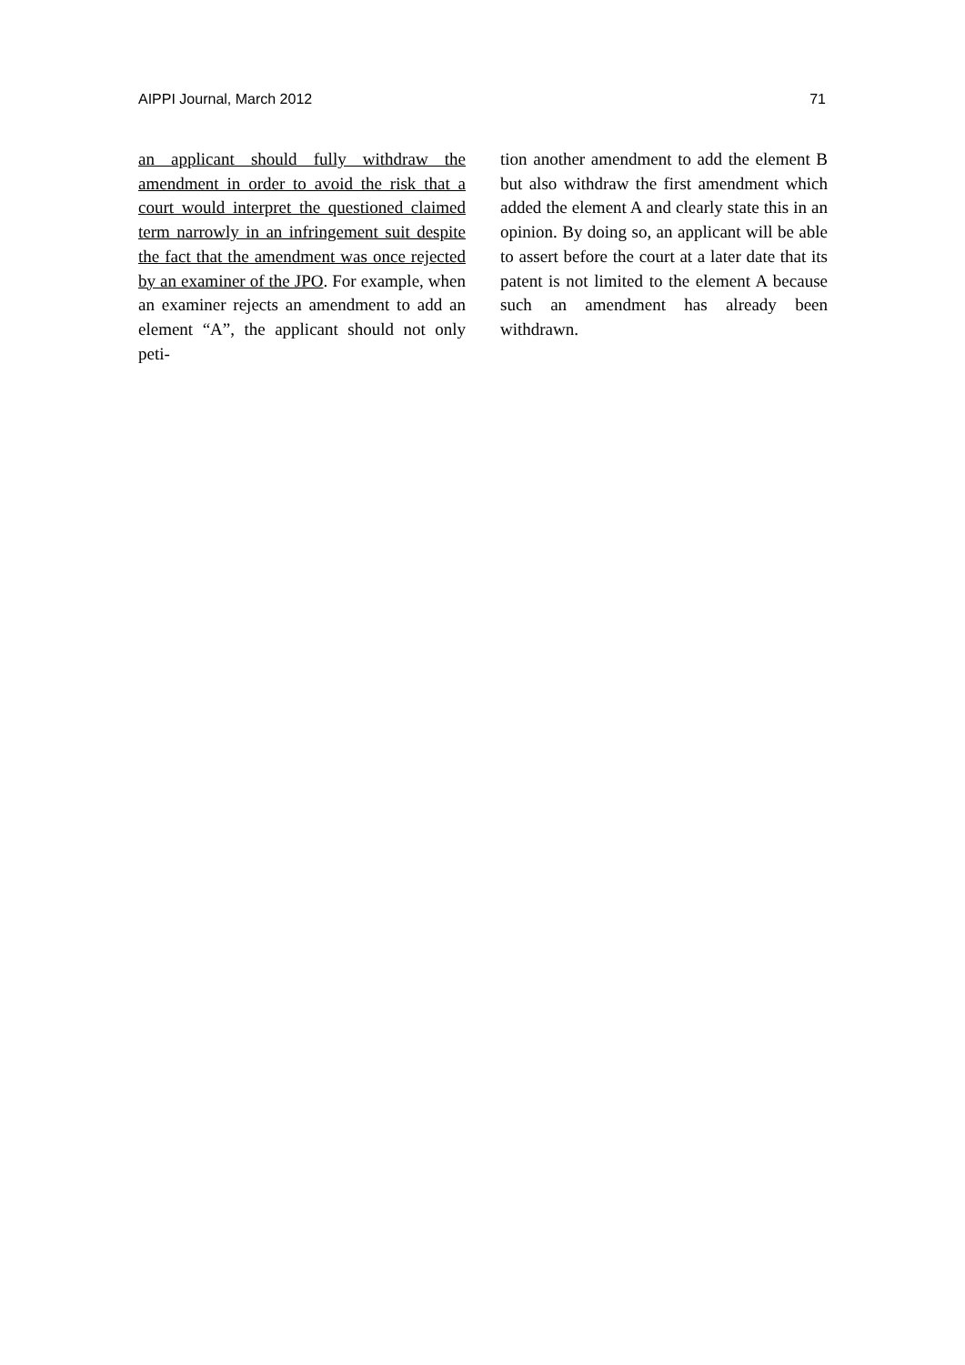AIPPI Journal, March 2012 71
an applicant should fully withdraw the amendment in order to avoid the risk that a court would interpret the questioned claimed term narrowly in an infringement suit despite the fact that the amendment was once rejected by an examiner of the JPO. For example, when an examiner rejects an amendment to add an element “A”, the applicant should not only peti-
tion another amendment to add the element B but also withdraw the first amendment which added the element A and clearly state this in an opinion. By doing so, an applicant will be able to assert before the court at a later date that its patent is not limited to the element A because such an amendment has already been withdrawn.